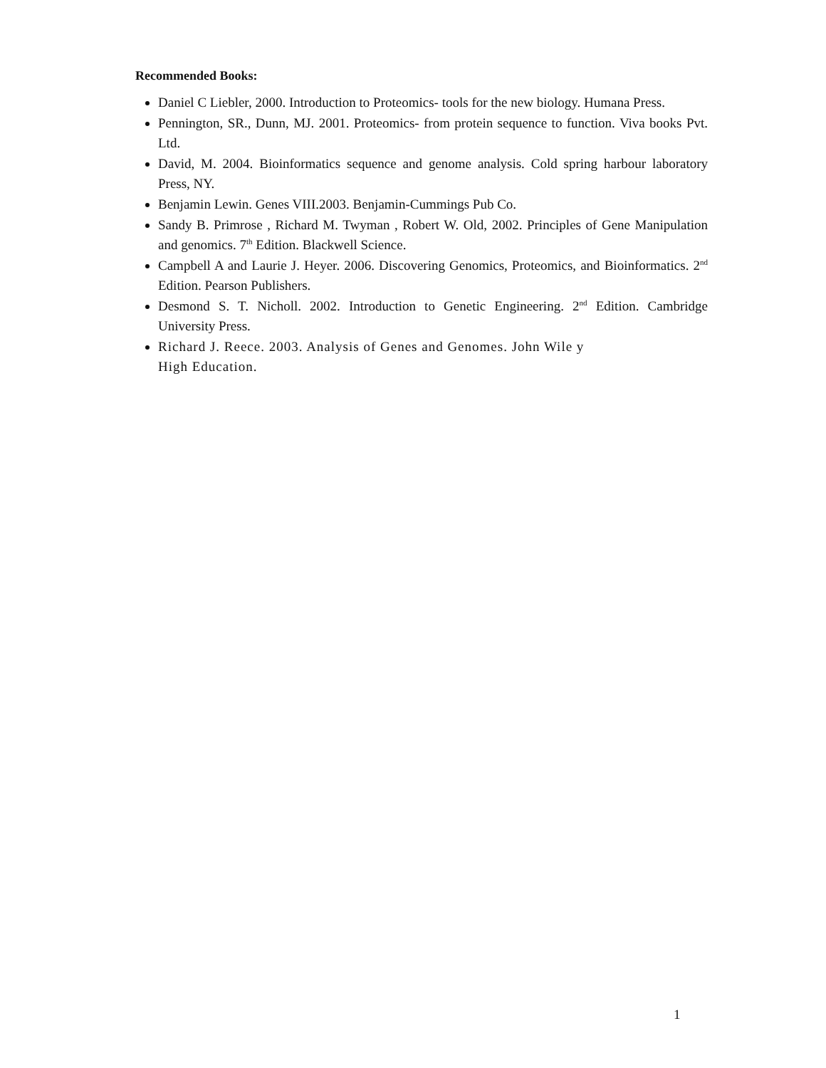Recommended Books:
Daniel C Liebler, 2000. Introduction to Proteomics- tools for the new biology. Humana Press.
Pennington, SR., Dunn, MJ. 2001. Proteomics- from protein sequence to function. Viva books Pvt. Ltd.
David, M. 2004. Bioinformatics sequence and genome analysis. Cold spring harbour laboratory Press, NY.
Benjamin Lewin. Genes VIII.2003. Benjamin-Cummings Pub Co.
Sandy B. Primrose , Richard M. Twyman , Robert W. Old, 2002. Principles of Gene Manipulation and genomics. 7<sup>th</sup> Edition. Blackwell Science.
Campbell A and Laurie J. Heyer. 2006. Discovering Genomics, Proteomics, and Bioinformatics. 2<sup>nd</sup> Edition. Pearson Publishers.
Desmond S. T. Nicholl. 2002. Introduction to Genetic Engineering. 2<sup>nd</sup> Edition. Cambridge University Press.
Richard J. Reece. 2003. Analysis of Genes and Genomes. John Wile y
High Education.
1